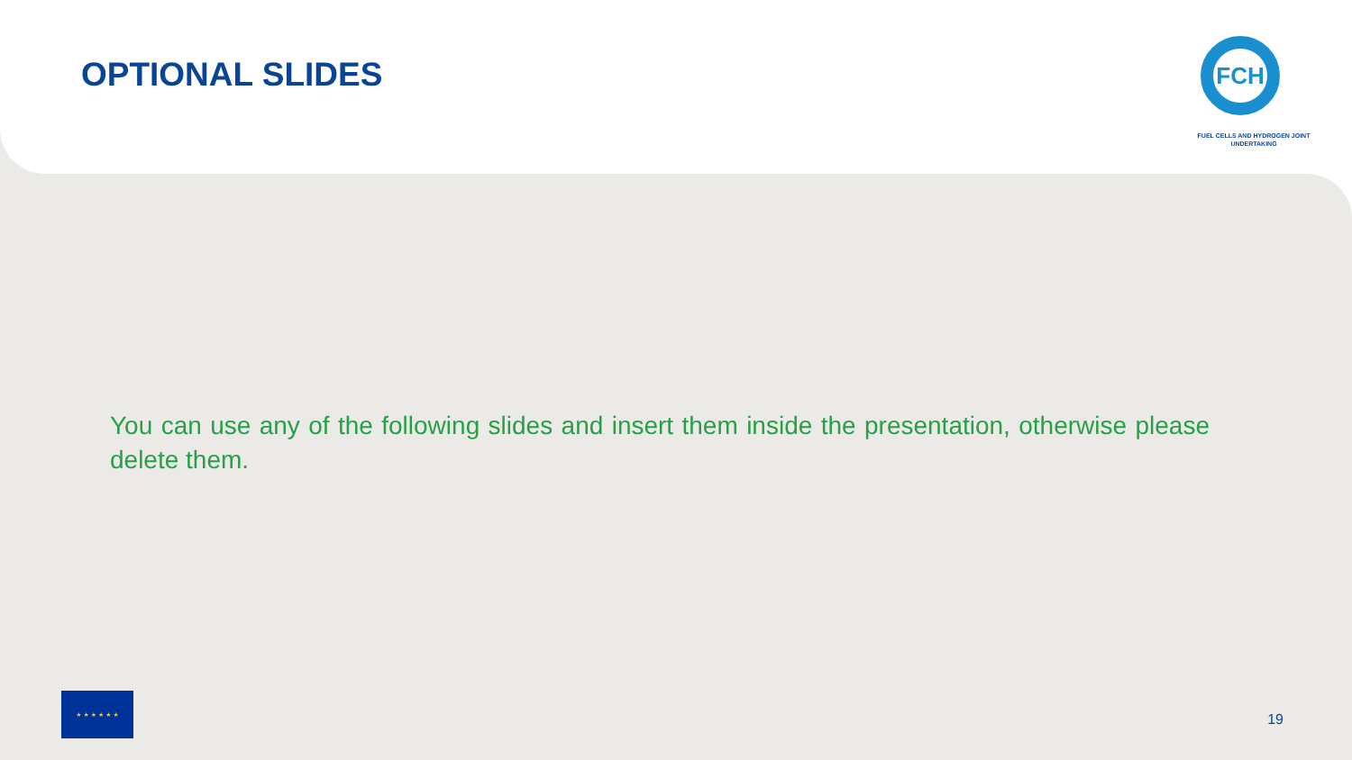OPTIONAL SLIDES
FCH
FUEL CELLS AND HYDROGEN JOINT UNDERTAKING
You can use any of the following slides and insert them inside the presentation, otherwise please delete them.
★ ★ ★ ★ ★ ★
19